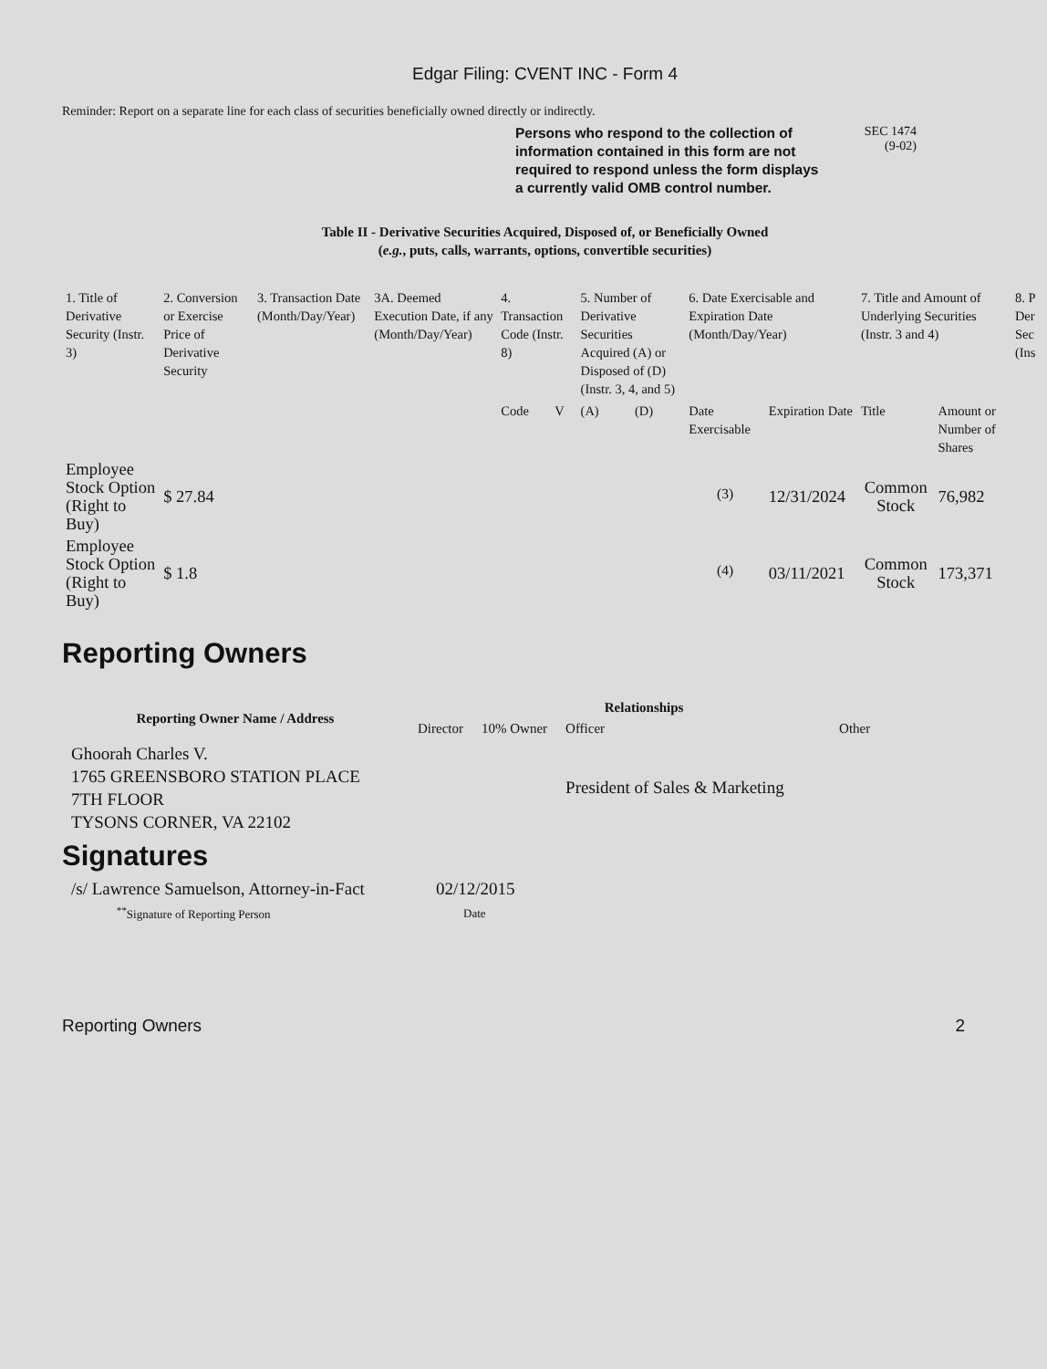Edgar Filing: CVENT INC - Form 4
Reminder: Report on a separate line for each class of securities beneficially owned directly or indirectly.
Persons who respond to the collection of information contained in this form are not required to respond unless the form displays a currently valid OMB control number.
SEC 1474
(9-02)
Table II - Derivative Securities Acquired, Disposed of, or Beneficially Owned
(e.g., puts, calls, warrants, options, convertible securities)
| 1. Title of Derivative Security (Instr. 3) | 2. Conversion or Exercise Price of Derivative Security | 3. Transaction Date (Month/Day/Year) | 3A. Deemed Execution Date, if any (Month/Day/Year) | 4. Transaction Code (Instr. 8) | | 5. Number of Derivative Securities Acquired (A) or Disposed of (D) (Instr. 3, 4, and 5) | | 6. Date Exercisable and Expiration Date (Month/Day/Year) | | 7. Title and Amount of Underlying Securities (Instr. 3 and 4) | | 8. P Der Sec (Ins |
| | | | | Code | V | (A) | (D) | Date Exercisable | Expiration Date | Title | Amount or Number of Shares | |
| Employee Stock Option (Right to Buy) | $ 27.84 | | | | | | | <sup>(3)</sup> | 12/31/2024 | Common Stock | 76,982 | |
| Employee Stock Option (Right to Buy) | $ 1.8 | | | | | | | <sup>(4)</sup> | 03/11/2021 | Common Stock | 173,371 | |
Reporting Owners
| Reporting Owner Name / Address | Relationships | | | |
| --- | --- | --- | --- | --- |
| | Director | 10% Owner | Officer | Other |
| Ghoorah Charles V. 1765 GREENSBORO STATION PLACE 7TH FLOOR TYSONS CORNER, VA 22102 | | | President of Sales & Marketing | |
Signatures
| /s/ Lawrence Samuelson, Attorney-in-Fact | 02/12/2015 |
| <sup>**</sup> Signature of Reporting Person | Date |
Reporting Owners 2